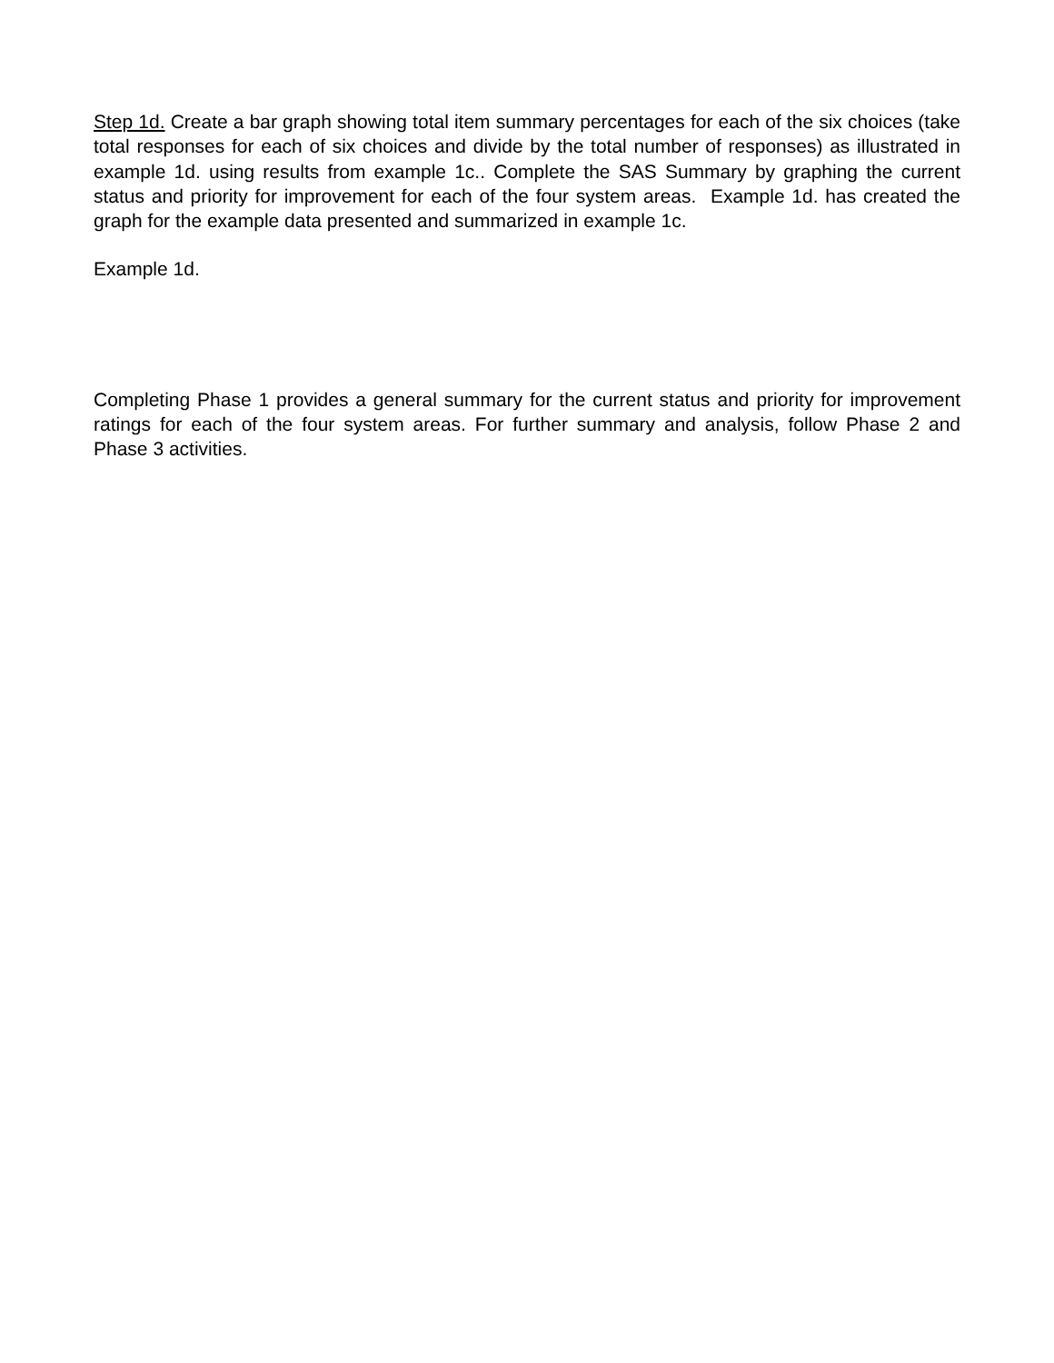Step 1d. Create a bar graph showing total item summary percentages for each of the six choices (take total responses for each of six choices and divide by the total number of responses) as illustrated in example 1d. using results from example 1c.. Complete the SAS Summary by graphing the current status and priority for improvement for each of the four system areas. Example 1d. has created the graph for the example data presented and summarized in example 1c.
Example 1d.
Completing Phase 1 provides a general summary for the current status and priority for improvement ratings for each of the four system areas. For further summary and analysis, follow Phase 2 and Phase 3 activities.